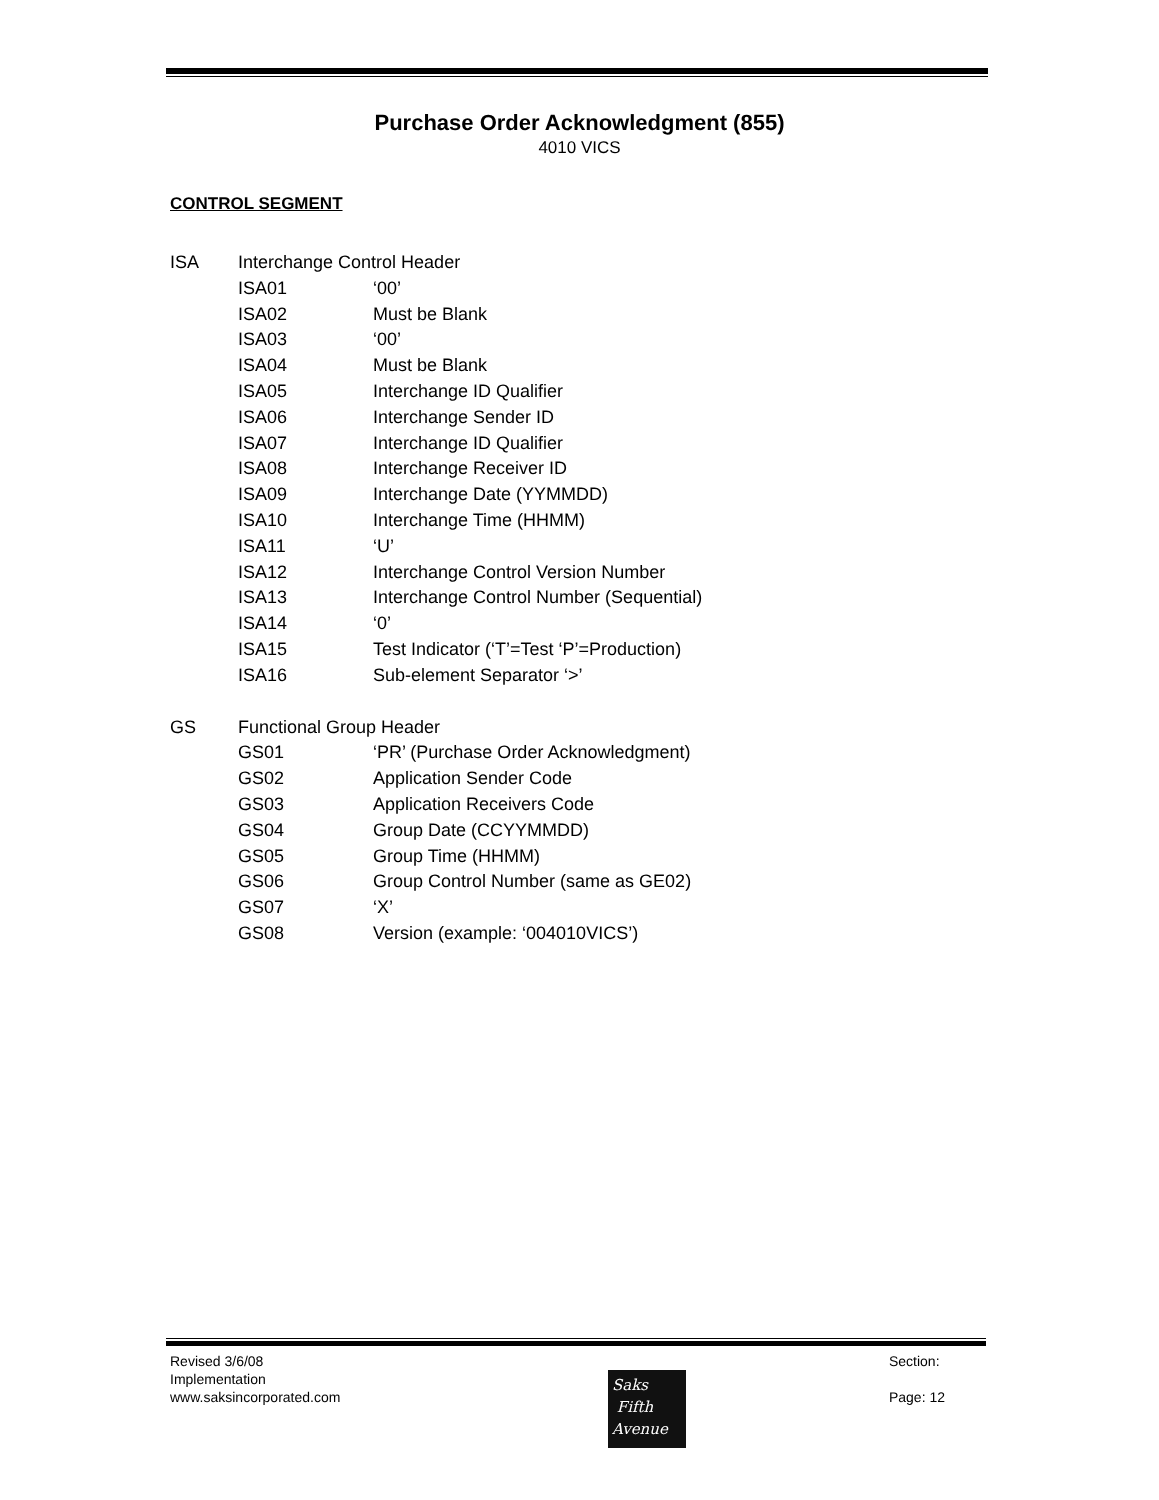Purchase Order Acknowledgment (855)
4010 VICS
CONTROL SEGMENT
ISA Interchange Control Header
ISA01 ‘00’
ISA02 Must be Blank
ISA03 ‘00’
ISA04 Must be Blank
ISA05 Interchange ID Qualifier
ISA06 Interchange Sender ID
ISA07 Interchange ID Qualifier
ISA08 Interchange Receiver ID
ISA09 Interchange Date (YYMMDD)
ISA10 Interchange Time (HHMM)
ISA11 ‘U’
ISA12 Interchange Control Version Number
ISA13 Interchange Control Number (Sequential)
ISA14 ‘0’
ISA15 Test Indicator (‘T’=Test ‘P’=Production)
ISA16 Sub-element Separator ‘>’
GS Functional Group Header
GS01 ‘PR’ (Purchase Order Acknowledgment)
GS02 Application Sender Code
GS03 Application Receivers Code
GS04 Group Date (CCYYMMDD)
GS05 Group Time (HHMM)
GS06 Group Control Number (same as GE02)
GS07 ‘X’
GS08 Version (example: ‘004010VICS’)
Revised 3/6/08
Implementation
www.saksincorporated.com
Section:
Page: 12
Saks
Fifth
Avenue